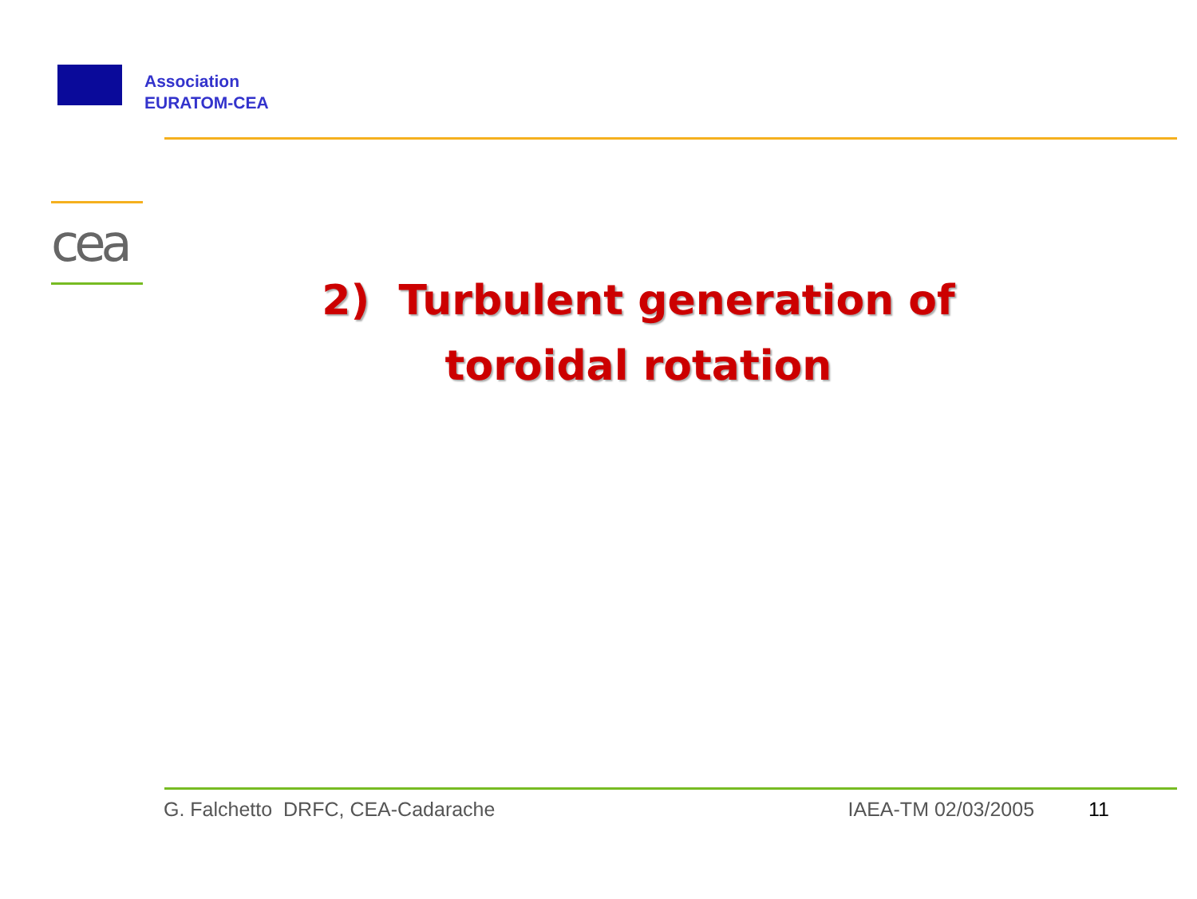Association
EURATOM-CEA
cea
2) Turbulent generation of
toroidal rotation
G. Falchetto DRFC, CEA-Cadarache IAEA-TM 02/03/2005 11